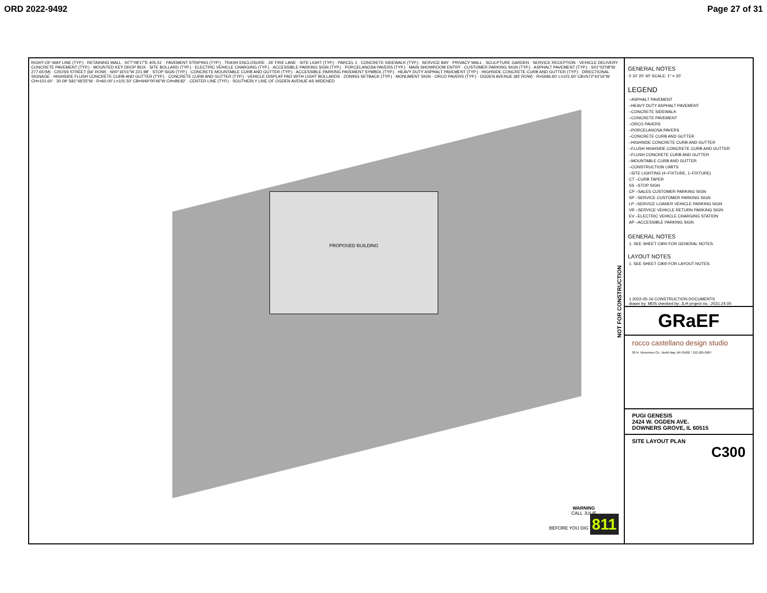ORD 2022-9492 Page 27 of 31
PROPOSED BUILDING
RIGHT-OF-WAY LINE (TYP.) · RETAINING WALL · N77°08'17"E 405.51' · PAVEMENT STRIPING (TYP.) · TRASH ENCLOSURE · 26' FIRE LANE · SITE LIGHT (TYP.) · PARCEL 1 · CONCRETE SIDEWALK (TYP.) · SERVICE BAY · PRIVACY WALL · SCULPTURE GARDEN · SERVICE RECEPTION · VEHICLE DELIVERY · CONCRETE PAVEMENT (TYP.) · MOUNTED KEY DROP BOX · SITE BOLLARD (TYP.) · ELECTRIC VEHICLE CHARGING (TYP.) · ACCESSIBLE PARKING SIGN (TYP.) · PORCELANOSA PAVERS (TYP.) · MAIN SHOWROOM ENTRY · CUSTOMER PARKING SIGN (TYP.) · ASPHALT PAVEMENT (TYP.) · S01°02'08"W 277.65'(M) · CROSS STREET (66' ROW) · N00°16'01"W 221.98' · STOP SIGN (TYP.) · CONCRETE MOUNTABLE CURB AND GUTTER (TYP.) · ACCESSIBLE PARKING PAVEMENT SYMBOL (TYP.) · HEAVY DUTY ASPHALT PAVEMENT (TYP.) · HIGHSIDE CONCRETE CURB AND GUTTER (TYP.) · DIRECTIONAL SIGNAGE · HIGHSIDE FLUSH CONCRETE CURB AND GUTTER (TYP.) · CONCRETE CURB AND GUTTER (TYP.) · VEHICLE DISPLAY PAD WITH LIGHT BOLLARDS · ZONING SETBACK (TYP.) · MONUMENT SIGN · ORCO PAVERS (TYP.) · OGDEN AVENUE (83' ROW) · R=5696.60' L=101.60' CB=S72°43'16"W CH=101.60' · 30.09' S81°48'25"W · R=60.00' L=101.50' CB=N49°00'46"W CH=89.82' · CENTER LINE (TYP.) · SOUTHERLY LINE OF OGDEN AVENUE AS WIDENED
WARNING
CALL JULIE
BEFORE YOU DIG 811
GENERAL NOTES
0 10' 20' 40' SCALE: 1" = 20'
LEGEND
–ASPHALT PAVEMENT
–HEAVY DUTY ASPHALT PAVEMENT
–CONCRETE SIDEWALK
–CONCRETE PAVEMENT
–ORCO PAVERS
–PORCELANOSA PAVERS
–CONCRETE CURB AND GUTTER
–HIGHSIDE CONCRETE CURB AND GUTTER
–FLUSH HIGHSIDE CONCRETE CURB AND GUTTER
–FLUSH CONCRETE CURB AND GUTTER
–MOUNTABLE CURB AND GUTTER
–CONSTRUCTION LIMITS
–SITE LIGHTING (4–FIXTURE, 1–FIXTURE)
CT –CURB TAPER
SS –STOP SIGN
CP –SALES CUSTOMER PARKING SIGN
SP –SERVICE CUSTOMER PARKING SIGN
LP –SERVICE LOANER VEHICLE PARKING SIGN
VR –SERVICE VEHICLE RETURN PARKING SIGN
EV –ELECTRIC VEHICLE CHARGING STATION
AP –ACCESSIBLE PARKING SIGN
GENERAL NOTES
1. SEE SHEET C900 FOR GENERAL NOTES.
LAYOUT NOTES
1. SEE SHEET C900 FOR LAYOUT NOTES.
1 2022-05-16 CONSTRUCTION DOCUMENTS
drawn by: MDS checked by: JLH project no.: 2021.24.00
GRaEF
rocco castellano design studio
30 N. Vincennes Cir., North Bay, WI 53402 * 312.925.0907
PUGI GENESIS
2424 W. OGDEN AVE.
DOWNERS GROVE, IL 60515
SITE LAYOUT PLAN
C300
NOT FOR CONSTRUCTION